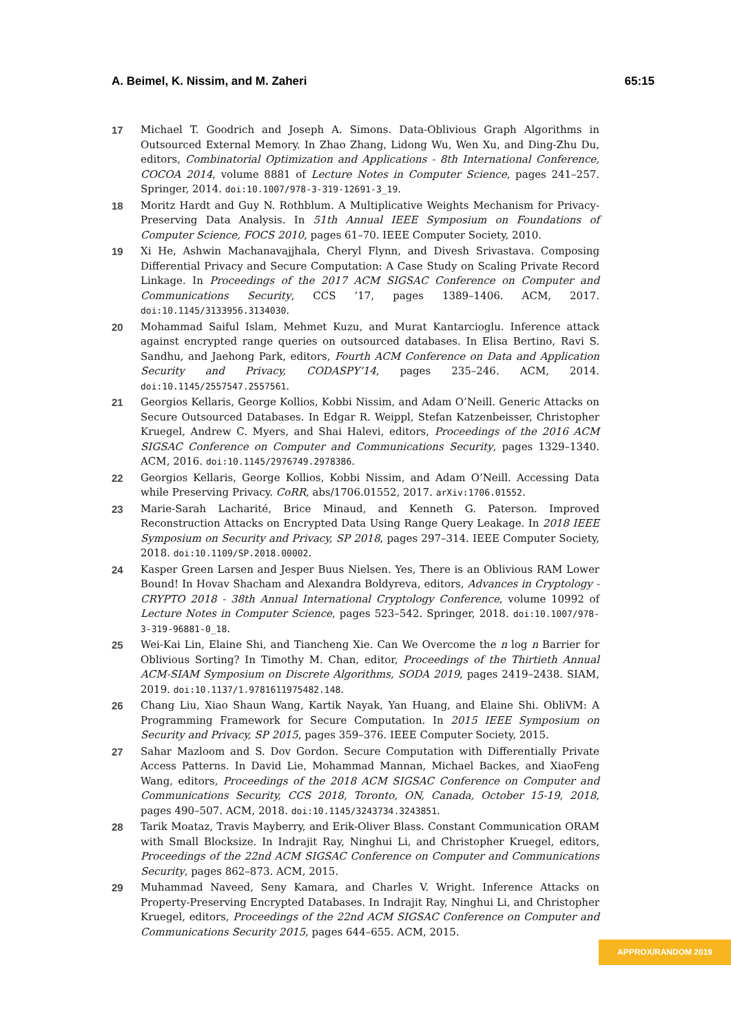A. Beimel, K. Nissim, and M. Zaheri 65:15
17 Michael T. Goodrich and Joseph A. Simons. Data-Oblivious Graph Algorithms in Outsourced External Memory. In Zhao Zhang, Lidong Wu, Wen Xu, and Ding-Zhu Du, editors, Combinatorial Optimization and Applications - 8th International Conference, COCOA 2014, volume 8881 of Lecture Notes in Computer Science, pages 241–257. Springer, 2014. doi:10.1007/978-3-319-12691-3_19.
18 Moritz Hardt and Guy N. Rothblum. A Multiplicative Weights Mechanism for Privacy-Preserving Data Analysis. In 51th Annual IEEE Symposium on Foundations of Computer Science, FOCS 2010, pages 61–70. IEEE Computer Society, 2010.
19 Xi He, Ashwin Machanavajjhala, Cheryl Flynn, and Divesh Srivastava. Composing Differential Privacy and Secure Computation: A Case Study on Scaling Private Record Linkage. In Proceedings of the 2017 ACM SIGSAC Conference on Computer and Communications Security, CCS ’17, pages 1389–1406. ACM, 2017. doi:10.1145/3133956.3134030.
20 Mohammad Saiful Islam, Mehmet Kuzu, and Murat Kantarcioglu. Inference attack against encrypted range queries on outsourced databases. In Elisa Bertino, Ravi S. Sandhu, and Jaehong Park, editors, Fourth ACM Conference on Data and Application Security and Privacy, CODASPY’14, pages 235–246. ACM, 2014. doi:10.1145/2557547.2557561.
21 Georgios Kellaris, George Kollios, Kobbi Nissim, and Adam O’Neill. Generic Attacks on Secure Outsourced Databases. In Edgar R. Weippl, Stefan Katzenbeisser, Christopher Kruegel, Andrew C. Myers, and Shai Halevi, editors, Proceedings of the 2016 ACM SIGSAC Conference on Computer and Communications Security, pages 1329–1340. ACM, 2016. doi:10.1145/2976749.2978386.
22 Georgios Kellaris, George Kollios, Kobbi Nissim, and Adam O’Neill. Accessing Data while Preserving Privacy. CoRR, abs/1706.01552, 2017. arXiv:1706.01552.
23 Marie-Sarah Lacharité, Brice Minaud, and Kenneth G. Paterson. Improved Reconstruction Attacks on Encrypted Data Using Range Query Leakage. In 2018 IEEE Symposium on Security and Privacy, SP 2018, pages 297–314. IEEE Computer Society, 2018. doi:10.1109/SP.2018.00002.
24 Kasper Green Larsen and Jesper Buus Nielsen. Yes, There is an Oblivious RAM Lower Bound! In Hovav Shacham and Alexandra Boldyreva, editors, Advances in Cryptology - CRYPTO 2018 - 38th Annual International Cryptology Conference, volume 10992 of Lecture Notes in Computer Science, pages 523–542. Springer, 2018. doi:10.1007/978-3-319-96881-0_18.
25 Wei-Kai Lin, Elaine Shi, and Tiancheng Xie. Can We Overcome the n log n Barrier for Oblivious Sorting? In Timothy M. Chan, editor, Proceedings of the Thirtieth Annual ACM-SIAM Symposium on Discrete Algorithms, SODA 2019, pages 2419–2438. SIAM, 2019. doi:10.1137/1.9781611975482.148.
26 Chang Liu, Xiao Shaun Wang, Kartik Nayak, Yan Huang, and Elaine Shi. ObliVM: A Programming Framework for Secure Computation. In 2015 IEEE Symposium on Security and Privacy, SP 2015, pages 359–376. IEEE Computer Society, 2015.
27 Sahar Mazloom and S. Dov Gordon. Secure Computation with Differentially Private Access Patterns. In David Lie, Mohammad Mannan, Michael Backes, and XiaoFeng Wang, editors, Proceedings of the 2018 ACM SIGSAC Conference on Computer and Communications Security, CCS 2018, Toronto, ON, Canada, October 15-19, 2018, pages 490–507. ACM, 2018. doi:10.1145/3243734.3243851.
28 Tarik Moataz, Travis Mayberry, and Erik-Oliver Blass. Constant Communication ORAM with Small Blocksize. In Indrajit Ray, Ninghui Li, and Christopher Kruegel, editors, Proceedings of the 22nd ACM SIGSAC Conference on Computer and Communications Security, pages 862–873. ACM, 2015.
29 Muhammad Naveed, Seny Kamara, and Charles V. Wright. Inference Attacks on Property-Preserving Encrypted Databases. In Indrajit Ray, Ninghui Li, and Christopher Kruegel, editors, Proceedings of the 22nd ACM SIGSAC Conference on Computer and Communications Security 2015, pages 644–655. ACM, 2015.
APPROX/RANDOM 2019